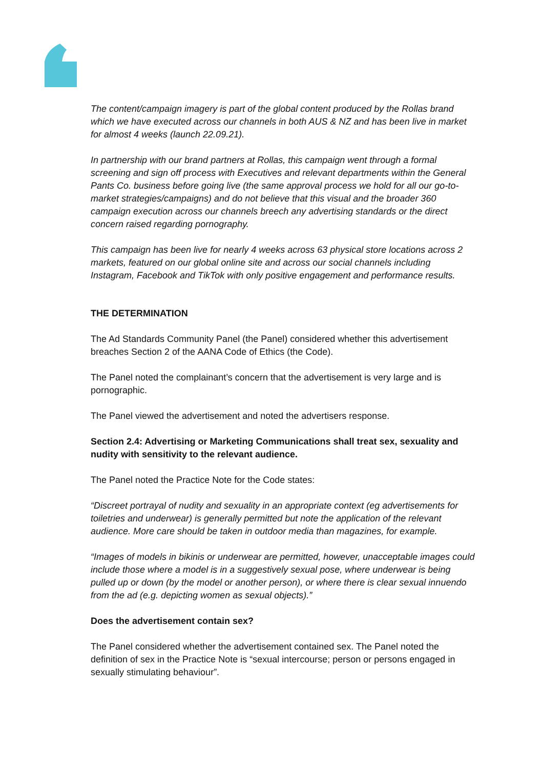The content/campaign imagery is part of the global content produced by the Rollas brand which we have executed across our channels in both AUS & NZ and has been live in market for almost 4 weeks (launch 22.09.21).
In partnership with our brand partners at Rollas, this campaign went through a formal screening and sign off process with Executives and relevant departments within the General Pants Co. business before going live (the same approval process we hold for all our go-to-market strategies/campaigns) and do not believe that this visual and the broader 360 campaign execution across our channels breech any advertising standards or the direct concern raised regarding pornography.
This campaign has been live for nearly 4 weeks across 63 physical store locations across 2 markets, featured on our global online site and across our social channels including Instagram, Facebook and TikTok with only positive engagement and performance results.
THE DETERMINATION
The Ad Standards Community Panel (the Panel) considered whether this advertisement breaches Section 2 of the AANA Code of Ethics (the Code).
The Panel noted the complainant’s concern that the advertisement is very large and is pornographic.
The Panel viewed the advertisement and noted the advertisers response.
Section 2.4: Advertising or Marketing Communications shall treat sex, sexuality and nudity with sensitivity to the relevant audience.
The Panel noted the Practice Note for the Code states:
“Discreet portrayal of nudity and sexuality in an appropriate context (eg advertisements for toiletries and underwear) is generally permitted but note the application of the relevant audience. More care should be taken in outdoor media than magazines, for example.
“Images of models in bikinis or underwear are permitted, however, unacceptable images could include those where a model is in a suggestively sexual pose, where underwear is being pulled up or down (by the model or another person), or where there is clear sexual innuendo from the ad (e.g. depicting women as sexual objects).”
Does the advertisement contain sex?
The Panel considered whether the advertisement contained sex. The Panel noted the definition of sex in the Practice Note is “sexual intercourse; person or persons engaged in sexually stimulating behaviour”.